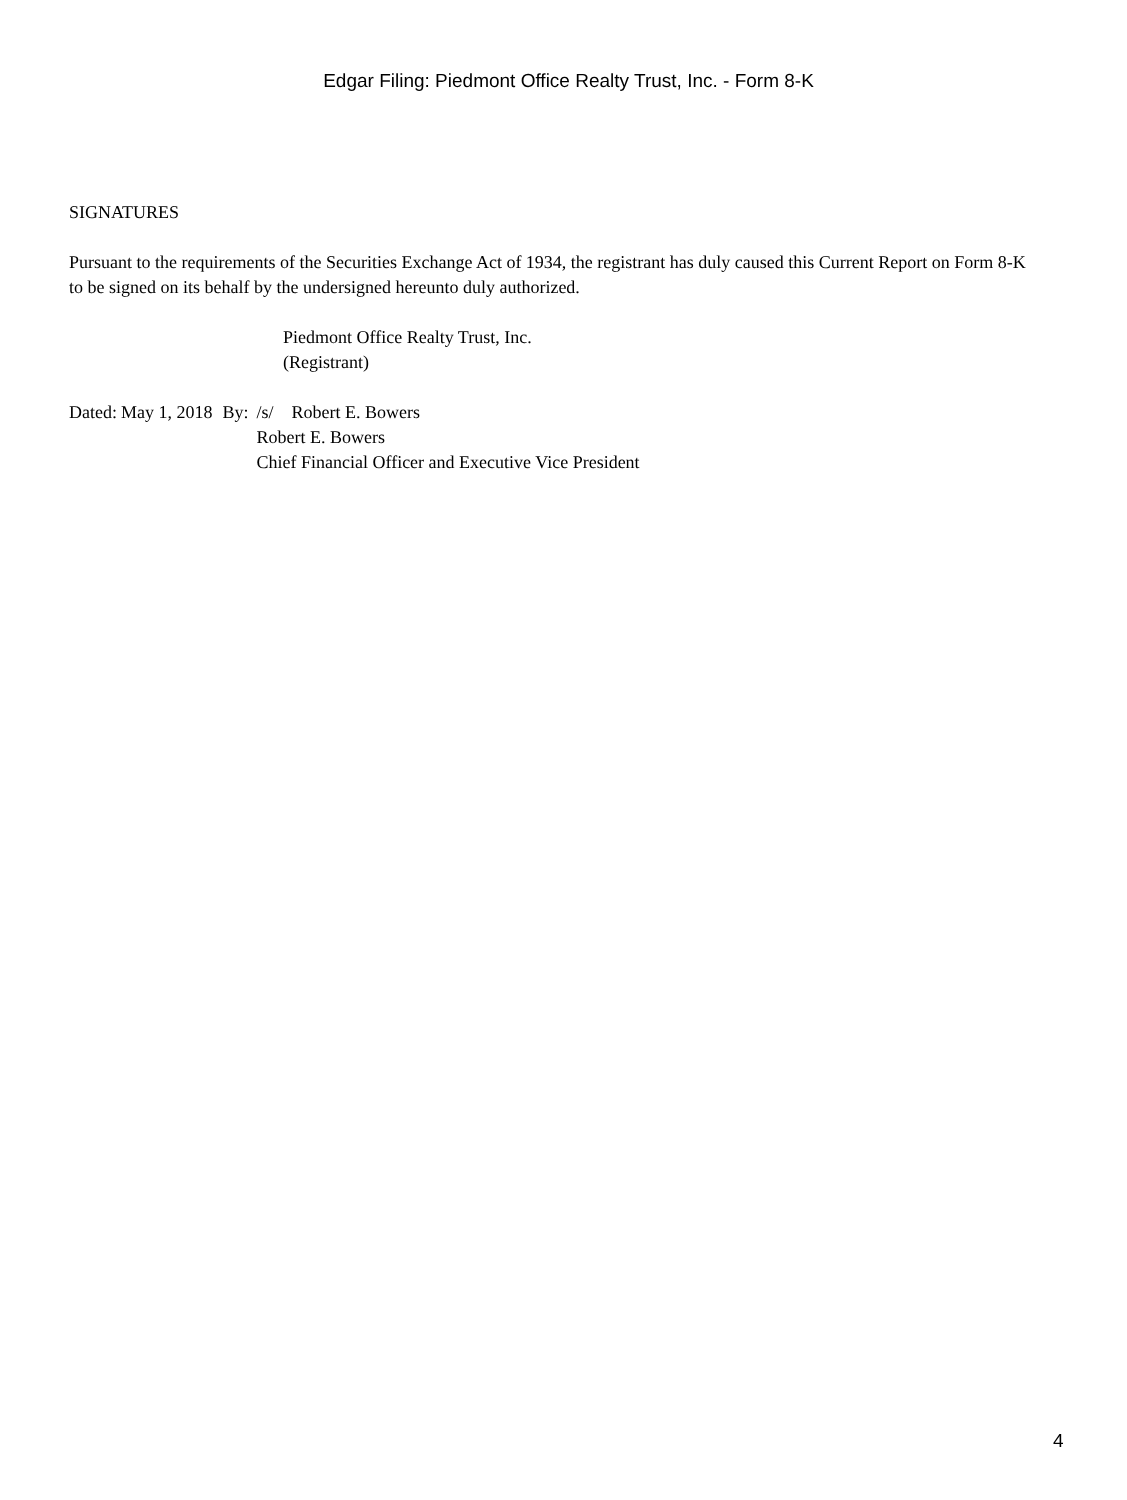Edgar Filing: Piedmont Office Realty Trust, Inc. - Form 8-K
SIGNATURES
Pursuant to the requirements of the Securities Exchange Act of 1934, the registrant has duly caused this Current Report on Form 8-K to be signed on its behalf by the undersigned hereunto duly authorized.
Piedmont Office Realty Trust, Inc.
(Registrant)
| Dated: | May 1, 2018 | By: | /s/ Robert E. Bowers Robert E. Bowers Chief Financial Officer and Executive Vice President |
4